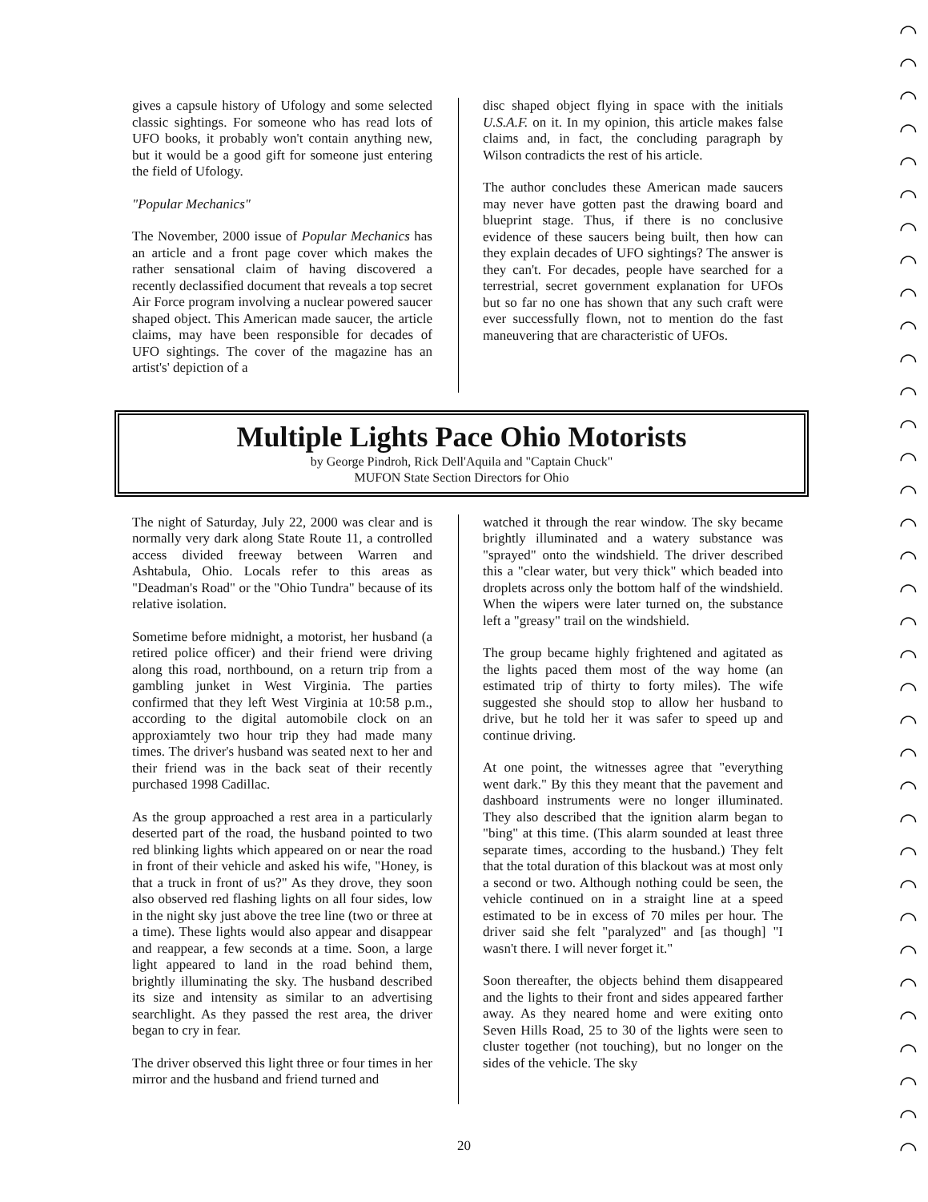◠
◠
◠
◠
◠
◠
◠
◠
◠
◠
◠
◠
◠
◠
◠
◠
◠
◠
◠
◠
◠
◠
◠
◠
◠
◠
◠
◠
◠
◠
◠
◠
◠
◠
◠
gives a capsule history of Ufology and some selected classic sightings. For someone who has read lots of UFO books, it probably won't contain anything new, but it would be a good gift for someone just entering the field of Ufology.
"Popular Mechanics"
The November, 2000 issue of Popular Mechanics has an article and a front page cover which makes the rather sensational claim of having discovered a recently declassified document that reveals a top secret Air Force program involving a nuclear powered saucer shaped object. This American made saucer, the article claims, may have been responsible for decades of UFO sightings. The cover of the magazine has an artist's' depiction of a
disc shaped object flying in space with the initials U.S.A.F. on it. In my opinion, this article makes false claims and, in fact, the concluding paragraph by Wilson contradicts the rest of his article.
The author concludes these American made saucers may never have gotten past the drawing board and blueprint stage. Thus, if there is no conclusive evidence of these saucers being built, then how can they explain decades of UFO sightings? The answer is they can't. For decades, people have searched for a terrestrial, secret government explanation for UFOs but so far no one has shown that any such craft were ever successfully flown, not to mention do the fast maneuvering that are characteristic of UFOs.
Multiple Lights Pace Ohio Motorists
by George Pindroh, Rick Dell'Aquila and "Captain Chuck"
MUFON State Section Directors for Ohio
The night of Saturday, July 22, 2000 was clear and is normally very dark along State Route 11, a controlled access divided freeway between Warren and Ashtabula, Ohio. Locals refer to this areas as "Deadman's Road" or the "Ohio Tundra" because of its relative isolation.
Sometime before midnight, a motorist, her husband (a retired police officer) and their friend were driving along this road, northbound, on a return trip from a gambling junket in West Virginia. The parties confirmed that they left West Virginia at 10:58 p.m., according to the digital automobile clock on an approxiamtely two hour trip they had made many times. The driver's husband was seated next to her and their friend was in the back seat of their recently purchased 1998 Cadillac.
As the group approached a rest area in a particularly deserted part of the road, the husband pointed to two red blinking lights which appeared on or near the road in front of their vehicle and asked his wife, "Honey, is that a truck in front of us?" As they drove, they soon also observed red flashing lights on all four sides, low in the night sky just above the tree line (two or three at a time). These lights would also appear and disappear and reappear, a few seconds at a time. Soon, a large light appeared to land in the road behind them, brightly illuminating the sky. The husband described its size and intensity as similar to an advertising searchlight. As they passed the rest area, the driver began to cry in fear.
The driver observed this light three or four times in her mirror and the husband and friend turned and
watched it through the rear window. The sky became brightly illuminated and a watery substance was "sprayed" onto the windshield. The driver described this a "clear water, but very thick" which beaded into droplets across only the bottom half of the windshield. When the wipers were later turned on, the substance left a "greasy" trail on the windshield.
The group became highly frightened and agitated as the lights paced them most of the way home (an estimated trip of thirty to forty miles). The wife suggested she should stop to allow her husband to drive, but he told her it was safer to speed up and continue driving.
At one point, the witnesses agree that "everything went dark." By this they meant that the pavement and dashboard instruments were no longer illuminated. They also described that the ignition alarm began to "bing" at this time. (This alarm sounded at least three separate times, according to the husband.) They felt that the total duration of this blackout was at most only a second or two. Although nothing could be seen, the vehicle continued on in a straight line at a speed estimated to be in excess of 70 miles per hour. The driver said she felt "paralyzed" and [as though] "I wasn't there. I will never forget it."
Soon thereafter, the objects behind them disappeared and the lights to their front and sides appeared farther away. As they neared home and were exiting onto Seven Hills Road, 25 to 30 of the lights were seen to cluster together (not touching), but no longer on the sides of the vehicle. The sky
20